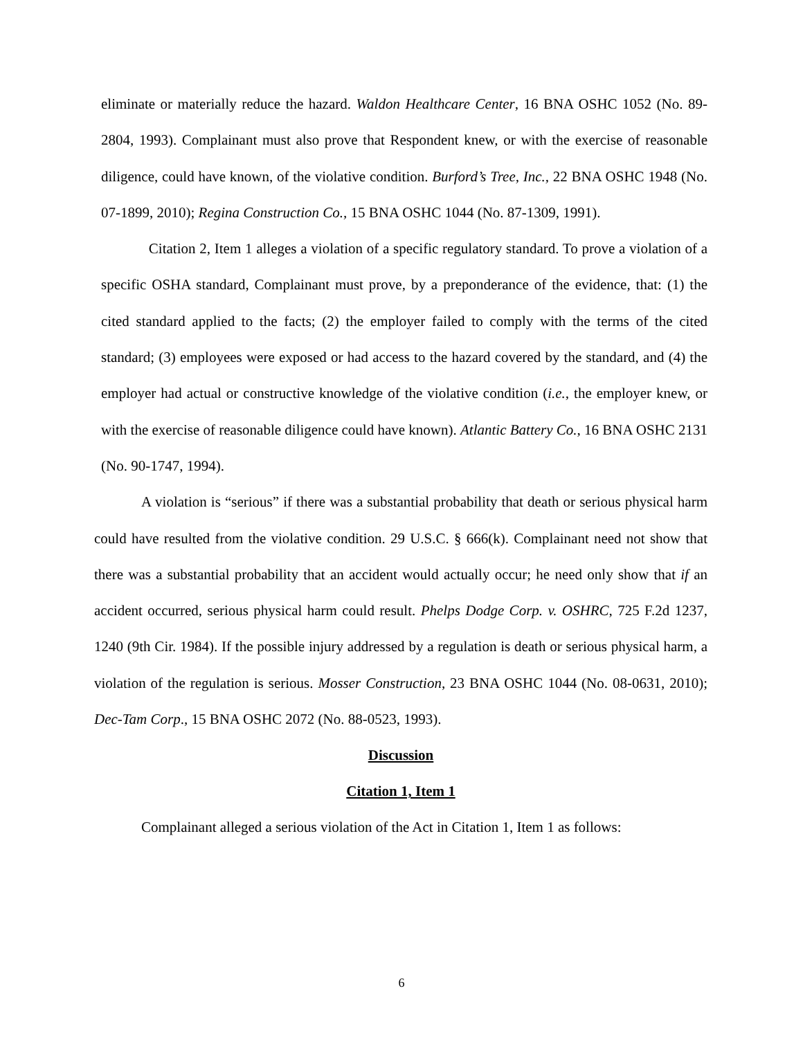eliminate or materially reduce the hazard. Waldon Healthcare Center, 16 BNA OSHC 1052 (No. 89-2804, 1993). Complainant must also prove that Respondent knew, or with the exercise of reasonable diligence, could have known, of the violative condition. Burford’s Tree, Inc., 22 BNA OSHC 1948 (No. 07-1899, 2010); Regina Construction Co., 15 BNA OSHC 1044 (No. 87-1309, 1991).
Citation 2, Item 1 alleges a violation of a specific regulatory standard. To prove a violation of a specific OSHA standard, Complainant must prove, by a preponderance of the evidence, that: (1) the cited standard applied to the facts; (2) the employer failed to comply with the terms of the cited standard; (3) employees were exposed or had access to the hazard covered by the standard, and (4) the employer had actual or constructive knowledge of the violative condition (i.e., the employer knew, or with the exercise of reasonable diligence could have known). Atlantic Battery Co., 16 BNA OSHC 2131 (No. 90-1747, 1994).
A violation is “serious” if there was a substantial probability that death or serious physical harm could have resulted from the violative condition. 29 U.S.C. § 666(k). Complainant need not show that there was a substantial probability that an accident would actually occur; he need only show that if an accident occurred, serious physical harm could result. Phelps Dodge Corp. v. OSHRC, 725 F.2d 1237, 1240 (9th Cir. 1984). If the possible injury addressed by a regulation is death or serious physical harm, a violation of the regulation is serious. Mosser Construction, 23 BNA OSHC 1044 (No. 08-0631, 2010); Dec-Tam Corp., 15 BNA OSHC 2072 (No. 88-0523, 1993).
Discussion
Citation 1, Item 1
Complainant alleged a serious violation of the Act in Citation 1, Item 1 as follows:
6